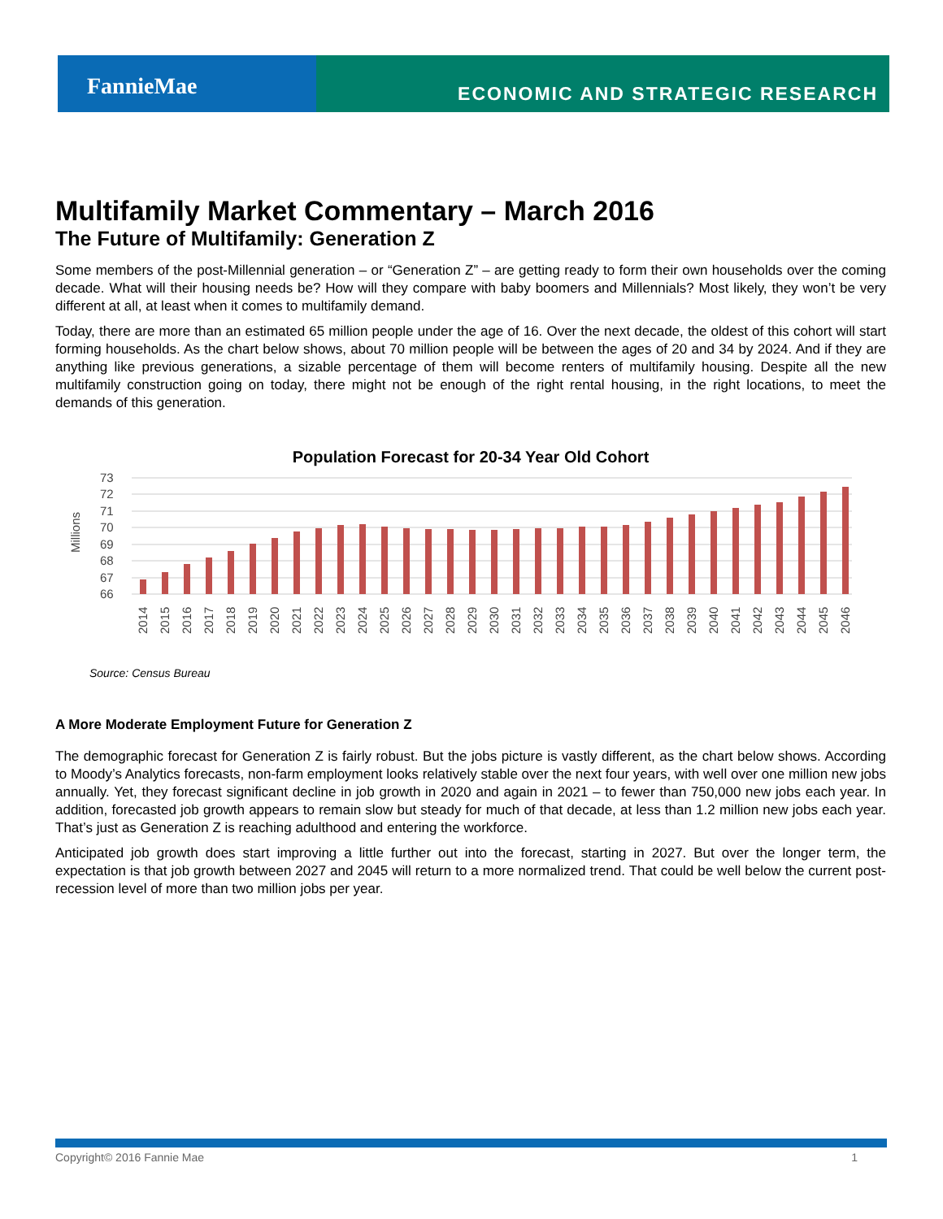FannieMae
ECONOMIC AND STRATEGIC RESEARCH
Multifamily Market Commentary – March 2016
The Future of Multifamily: Generation Z
Some members of the post-Millennial generation – or “Generation Z” – are getting ready to form their own households over the coming decade. What will their housing needs be? How will they compare with baby boomers and Millennials? Most likely, they won’t be very different at all, at least when it comes to multifamily demand.
Today, there are more than an estimated 65 million people under the age of 16. Over the next decade, the oldest of this cohort will start forming households. As the chart below shows, about 70 million people will be between the ages of 20 and 34 by 2024. And if they are anything like previous generations, a sizable percentage of them will become renters of multifamily housing. Despite all the new multifamily construction going on today, there might not be enough of the right rental housing, in the right locations, to meet the demands of this generation.
Population Forecast for 20-34 Year Old Cohort
Millions
73
72
71
70
69
68
67
66
2014
2015
2016
2017
2018
2019
2020
2021
2022
2023
2024
2025
2026
2027
2028
2029
2030
2031
2032
2033
2034
2035
2036
2037
2038
2039
2040
2041
2042
2043
2044
2045
2046
Source: Census Bureau
A More Moderate Employment Future for Generation Z
The demographic forecast for Generation Z is fairly robust. But the jobs picture is vastly different, as the chart below shows. According to Moody’s Analytics forecasts, non-farm employment looks relatively stable over the next four years, with well over one million new jobs annually. Yet, they forecast significant decline in job growth in 2020 and again in 2021 – to fewer than 750,000 new jobs each year. In addition, forecasted job growth appears to remain slow but steady for much of that decade, at less than 1.2 million new jobs each year. That’s just as Generation Z is reaching adulthood and entering the workforce.
Anticipated job growth does start improving a little further out into the forecast, starting in 2027. But over the longer term, the expectation is that job growth between 2027 and 2045 will return to a more normalized trend. That could be well below the current post-recession level of more than two million jobs per year.
Copyright© 2016 Fannie Mae 1